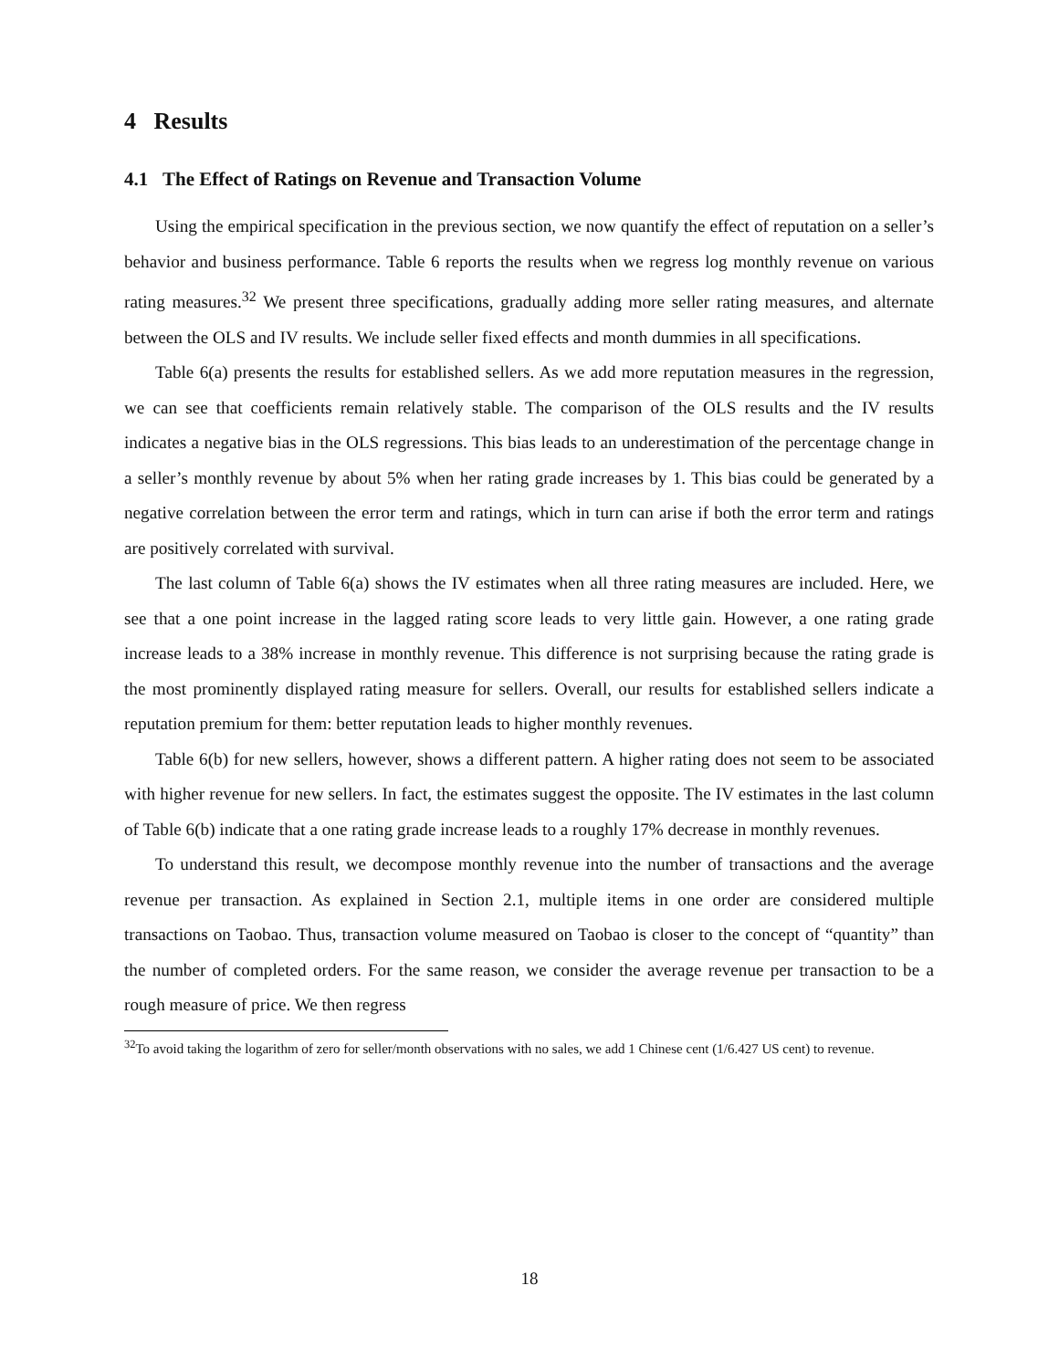4 Results
4.1 The Effect of Ratings on Revenue and Transaction Volume
Using the empirical specification in the previous section, we now quantify the effect of reputation on a seller’s behavior and business performance. Table 6 reports the results when we regress log monthly revenue on various rating measures.<sup>32</sup> We present three specifications, gradually adding more seller rating measures, and alternate between the OLS and IV results. We include seller fixed effects and month dummies in all specifications.
Table 6(a) presents the results for established sellers. As we add more reputation measures in the regression, we can see that coefficients remain relatively stable. The comparison of the OLS results and the IV results indicates a negative bias in the OLS regressions. This bias leads to an underestimation of the percentage change in a seller’s monthly revenue by about 5% when her rating grade increases by 1. This bias could be generated by a negative correlation between the error term and ratings, which in turn can arise if both the error term and ratings are positively correlated with survival.
The last column of Table 6(a) shows the IV estimates when all three rating measures are included. Here, we see that a one point increase in the lagged rating score leads to very little gain. However, a one rating grade increase leads to a 38% increase in monthly revenue. This difference is not surprising because the rating grade is the most prominently displayed rating measure for sellers. Overall, our results for established sellers indicate a reputation premium for them: better reputation leads to higher monthly revenues.
Table 6(b) for new sellers, however, shows a different pattern. A higher rating does not seem to be associated with higher revenue for new sellers. In fact, the estimates suggest the opposite. The IV estimates in the last column of Table 6(b) indicate that a one rating grade increase leads to a roughly 17% decrease in monthly revenues.
To understand this result, we decompose monthly revenue into the number of transactions and the average revenue per transaction. As explained in Section 2.1, multiple items in one order are considered multiple transactions on Taobao. Thus, transaction volume measured on Taobao is closer to the concept of “quantity” than the number of completed orders. For the same reason, we consider the average revenue per transaction to be a rough measure of price. We then regress
<sup>32</sup> To avoid taking the logarithm of zero for seller/month observations with no sales, we add 1 Chinese cent (1/6.427 US cent) to revenue.
18